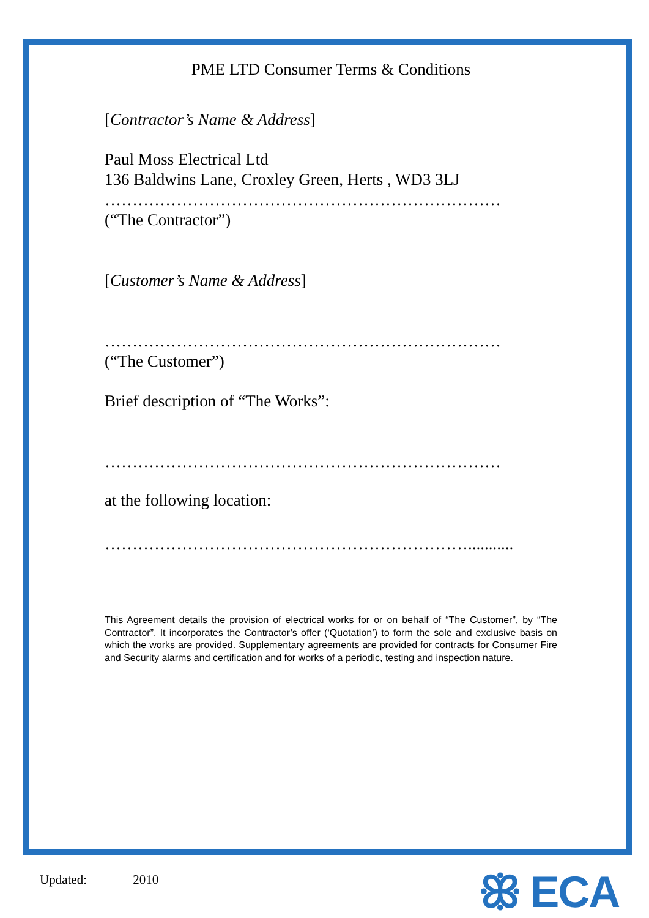PME LTD Consumer Terms & Conditions
[Contractor’s Name & Address]
Paul Moss Electrical Ltd
136 Baldwins Lane, Croxley Green, Herts , WD3 3LJ
………………………………………………………………
(“The Contractor”)
[Customer’s Name & Address]
………………………………………………………………
(“The Customer”)
Brief description of “The Works”:
………………………………………………………………
at the following location:
…………………………………………………………...........
This Agreement details the provision of electrical works for or on behalf of “The Customer”, by “The Contractor”. It incorporates the Contractor’s offer (‘Quotation’) to form the sole and exclusive basis on which the works are provided. Supplementary agreements are provided for contracts for Consumer Fire and Security alarms and certification and for works of a periodic, testing and inspection nature.
Updated: 2010 ꕥ ECA